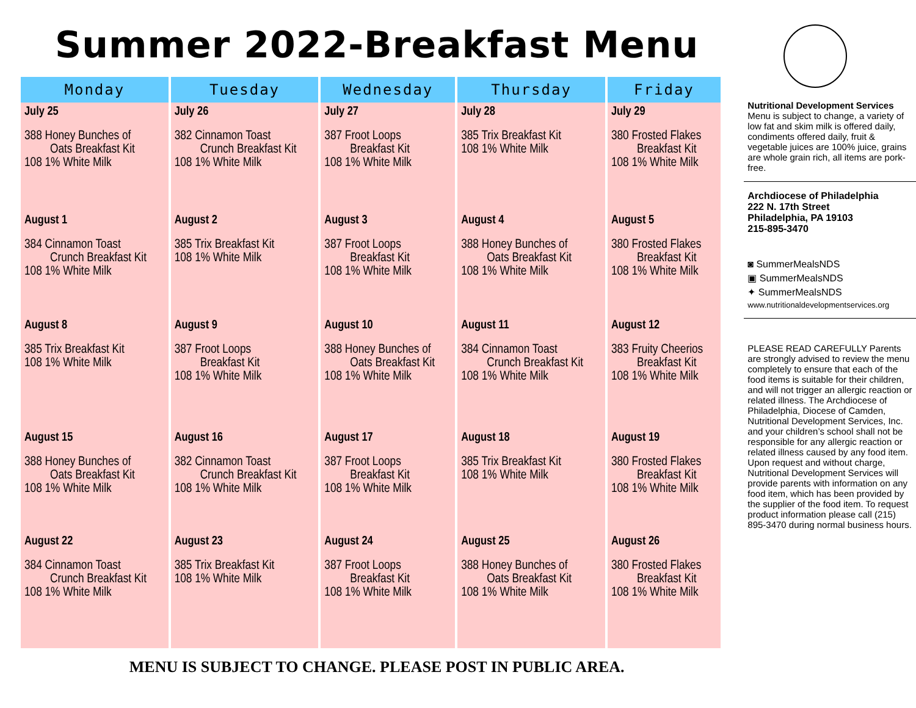Summer 2022-Breakfast Menu
| Monday | Tuesday | Wednesday | Thursday | Friday |
| --- | --- | --- | --- | --- |
| July 25 388 Honey Bunches of Oats Breakfast Kit 108 1% White Milk | July 26 382 Cinnamon Toast Crunch Breakfast Kit 108 1% White Milk | July 27 387 Froot Loops Breakfast Kit 108 1% White Milk | July 28 385 Trix Breakfast Kit 108 1% White Milk | July 29 380 Frosted Flakes Breakfast Kit 108 1% White Milk |
| August 1 384 Cinnamon Toast Crunch Breakfast Kit 108 1% White Milk | August 2 385 Trix Breakfast Kit 108 1% White Milk | August 3 387 Froot Loops Breakfast Kit 108 1% White Milk | August 4 388 Honey Bunches of Oats Breakfast Kit 108 1% White Milk | August 5 380 Frosted Flakes Breakfast Kit 108 1% White Milk |
| August 8 385 Trix Breakfast Kit 108 1% White Milk | August 9 387 Froot Loops Breakfast Kit 108 1% White Milk | August 10 388 Honey Bunches of Oats Breakfast Kit 108 1% White Milk | August 11 384 Cinnamon Toast Crunch Breakfast Kit 108 1% White Milk | August 12 383 Fruity Cheerios Breakfast Kit 108 1% White Milk |
| August 15 388 Honey Bunches of Oats Breakfast Kit 108 1% White Milk | August 16 382 Cinnamon Toast Crunch Breakfast Kit 108 1% White Milk | August 17 387 Froot Loops Breakfast Kit 108 1% White Milk | August 18 385 Trix Breakfast Kit 108 1% White Milk | August 19 380 Frosted Flakes Breakfast Kit 108 1% White Milk |
| August 22 384 Cinnamon Toast Crunch Breakfast Kit 108 1% White Milk | August 23 385 Trix Breakfast Kit 108 1% White Milk | August 24 387 Froot Loops Breakfast Kit 108 1% White Milk | August 25 388 Honey Bunches of Oats Breakfast Kit 108 1% White Milk | August 26 380 Frosted Flakes Breakfast Kit 108 1% White Milk |
MENU IS SUBJECT TO CHANGE. PLEASE POST IN PUBLIC AREA.
Nutritional Development Services
Menu is subject to change, a variety of low fat and skim milk is offered daily, condiments offered daily, fruit & vegetable juices are 100% juice, grains are whole grain rich, all items are pork-free.
Archdiocese of Philadelphia
222 N. 17th Street
Philadelphia, PA 19103
215-895-3470
◙ SummerMealsNDS
▣ SummerMealsNDS
✦ SummerMealsNDS
www.nutritionaldevelopmentservices.org
PLEASE READ CAREFULLY Parents are strongly advised to review the menu completely to ensure that each of the food items is suitable for their children, and will not trigger an allergic reaction or related illness. The Archdiocese of Philadelphia, Diocese of Camden, Nutritional Development Services, Inc. and your children’s school shall not be responsible for any allergic reaction or related illness caused by any food item. Upon request and without charge, Nutritional Development Services will provide parents with information on any food item, which has been provided by the supplier of the food item. To request product information please call (215) 895-3470 during normal business hours.